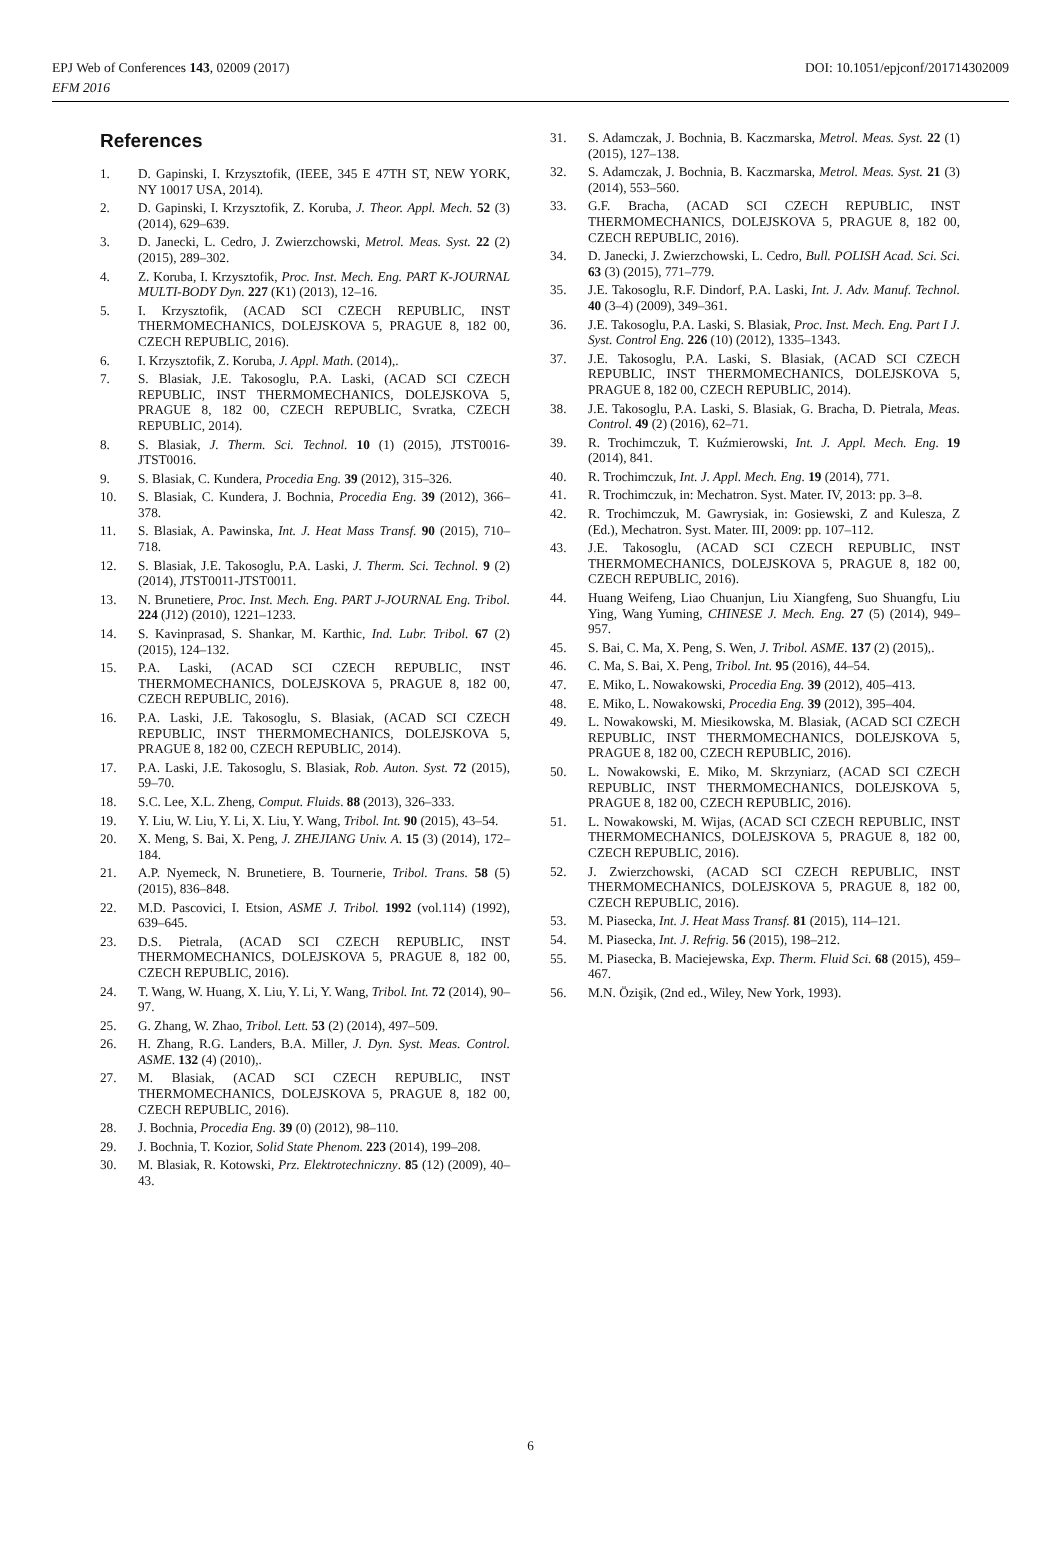DOI: 10.1051/epjconf/201714302009 EPJ Web of Conferences 143, 02009 (2017)
EFM 2016
References
1. D. Gapinski, I. Krzysztofik, (IEEE, 345 E 47TH ST, NEW YORK, NY 10017 USA, 2014).
2. D. Gapinski, I. Krzysztofik, Z. Koruba, J. Theor. Appl. Mech. 52 (3) (2014), 629–639.
3. D. Janecki, L. Cedro, J. Zwierzchowski, Metrol. Meas. Syst. 22 (2) (2015), 289–302.
4. Z. Koruba, I. Krzysztofik, Proc. Inst. Mech. Eng. PART K-JOURNAL MULTI-BODY Dyn. 227 (K1) (2013), 12–16.
5. I. Krzysztofik, (ACAD SCI CZECH REPUBLIC, INST THERMOMECHANICS, DOLEJSKOVA 5, PRAGUE 8, 182 00, CZECH REPUBLIC, 2016).
6. I. Krzysztofik, Z. Koruba, J. Appl. Math. (2014),.
7. S. Blasiak, J.E. Takosoglu, P.A. Laski, (ACAD SCI CZECH REPUBLIC, INST THERMOMECHANICS, DOLEJSKOVA 5, PRAGUE 8, 182 00, CZECH REPUBLIC, Svratka, CZECH REPUBLIC, 2014).
8. S. Blasiak, J. Therm. Sci. Technol. 10 (1) (2015), JTST0016-JTST0016.
9. S. Blasiak, C. Kundera, Procedia Eng. 39 (2012), 315–326.
10. S. Blasiak, C. Kundera, J. Bochnia, Procedia Eng. 39 (2012), 366–378.
11. S. Blasiak, A. Pawinska, Int. J. Heat Mass Transf. 90 (2015), 710–718.
12. S. Blasiak, J.E. Takosoglu, P.A. Laski, J. Therm. Sci. Technol. 9 (2) (2014), JTST0011-JTST0011.
13. N. Brunetiere, Proc. Inst. Mech. Eng. PART J-JOURNAL Eng. Tribol. 224 (J12) (2010), 1221–1233.
14. S. Kavinprasad, S. Shankar, M. Karthic, Ind. Lubr. Tribol. 67 (2) (2015), 124–132.
15. P.A. Laski, (ACAD SCI CZECH REPUBLIC, INST THERMOMECHANICS, DOLEJSKOVA 5, PRAGUE 8, 182 00, CZECH REPUBLIC, 2016).
16. P.A. Laski, J.E. Takosoglu, S. Blasiak, (ACAD SCI CZECH REPUBLIC, INST THERMOMECHANICS, DOLEJSKOVA 5, PRAGUE 8, 182 00, CZECH REPUBLIC, 2014).
17. P.A. Laski, J.E. Takosoglu, S. Blasiak, Rob. Auton. Syst. 72 (2015), 59–70.
18. S.C. Lee, X.L. Zheng, Comput. Fluids. 88 (2013), 326–333.
19. Y. Liu, W. Liu, Y. Li, X. Liu, Y. Wang, Tribol. Int. 90 (2015), 43–54.
20. X. Meng, S. Bai, X. Peng, J. ZHEJIANG Univ. A. 15 (3) (2014), 172–184.
21. A.P. Nyemeck, N. Brunetiere, B. Tournerie, Tribol. Trans. 58 (5) (2015), 836–848.
22. M.D. Pascovici, I. Etsion, ASME J. Tribol. 1992 (vol.114) (1992), 639–645.
23. D.S. Pietrala, (ACAD SCI CZECH REPUBLIC, INST THERMOMECHANICS, DOLEJSKOVA 5, PRAGUE 8, 182 00, CZECH REPUBLIC, 2016).
24. T. Wang, W. Huang, X. Liu, Y. Li, Y. Wang, Tribol. Int. 72 (2014), 90–97.
25. G. Zhang, W. Zhao, Tribol. Lett. 53 (2) (2014), 497–509.
26. H. Zhang, R.G. Landers, B.A. Miller, J. Dyn. Syst. Meas. Control. ASME. 132 (4) (2010),.
27. M. Blasiak, (ACAD SCI CZECH REPUBLIC, INST THERMOMECHANICS, DOLEJSKOVA 5, PRAGUE 8, 182 00, CZECH REPUBLIC, 2016).
28. J. Bochnia, Procedia Eng. 39 (0) (2012), 98–110.
29. J. Bochnia, T. Kozior, Solid State Phenom. 223 (2014), 199–208.
30. M. Blasiak, R. Kotowski, Prz. Elektrotechniczny. 85 (12) (2009), 40–43.
31. S. Adamczak, J. Bochnia, B. Kaczmarska, Metrol. Meas. Syst. 22 (1) (2015), 127–138.
32. S. Adamczak, J. Bochnia, B. Kaczmarska, Metrol. Meas. Syst. 21 (3) (2014), 553–560.
33. G.F. Bracha, (ACAD SCI CZECH REPUBLIC, INST THERMOMECHANICS, DOLEJSKOVA 5, PRAGUE 8, 182 00, CZECH REPUBLIC, 2016).
34. D. Janecki, J. Zwierzchowski, L. Cedro, Bull. POLISH Acad. Sci. Sci. 63 (3) (2015), 771–779.
35. J.E. Takosoglu, R.F. Dindorf, P.A. Laski, Int. J. Adv. Manuf. Technol. 40 (3–4) (2009), 349–361.
36. J.E. Takosoglu, P.A. Laski, S. Blasiak, Proc. Inst. Mech. Eng. Part I J. Syst. Control Eng. 226 (10) (2012), 1335–1343.
37. J.E. Takosoglu, P.A. Laski, S. Blasiak, (ACAD SCI CZECH REPUBLIC, INST THERMOMECHANICS, DOLEJSKOVA 5, PRAGUE 8, 182 00, CZECH REPUBLIC, 2014).
38. J.E. Takosoglu, P.A. Laski, S. Blasiak, G. Bracha, D. Pietrala, Meas. Control. 49 (2) (2016), 62–71.
39. R. Trochimczuk, T. Kuźmierowski, Int. J. Appl. Mech. Eng. 19 (2014), 841.
40. R. Trochimczuk, Int. J. Appl. Mech. Eng. 19 (2014), 771.
41. R. Trochimczuk, in: Mechatron. Syst. Mater. IV, 2013: pp. 3–8.
42. R. Trochimczuk, M. Gawrysiak, in: Gosiewski, Z and Kulesza, Z (Ed.), Mechatron. Syst. Mater. III, 2009: pp. 107–112.
43. J.E. Takosoglu, (ACAD SCI CZECH REPUBLIC, INST THERMOMECHANICS, DOLEJSKOVA 5, PRAGUE 8, 182 00, CZECH REPUBLIC, 2016).
44. Huang Weifeng, Liao Chuanjun, Liu Xiangfeng, Suo Shuangfu, Liu Ying, Wang Yuming, CHINESE J. Mech. Eng. 27 (5) (2014), 949–957.
45. S. Bai, C. Ma, X. Peng, S. Wen, J. Tribol. ASME. 137 (2) (2015),.
46. C. Ma, S. Bai, X. Peng, Tribol. Int. 95 (2016), 44–54.
47. E. Miko, L. Nowakowski, Procedia Eng. 39 (2012), 405–413.
48. E. Miko, L. Nowakowski, Procedia Eng. 39 (2012), 395–404.
49. L. Nowakowski, M. Miesikowska, M. Blasiak, (ACAD SCI CZECH REPUBLIC, INST THERMOMECHANICS, DOLEJSKOVA 5, PRAGUE 8, 182 00, CZECH REPUBLIC, 2016).
50. L. Nowakowski, E. Miko, M. Skrzyniarz, (ACAD SCI CZECH REPUBLIC, INST THERMOMECHANICS, DOLEJSKOVA 5, PRAGUE 8, 182 00, CZECH REPUBLIC, 2016).
51. L. Nowakowski, M. Wijas, (ACAD SCI CZECH REPUBLIC, INST THERMOMECHANICS, DOLEJSKOVA 5, PRAGUE 8, 182 00, CZECH REPUBLIC, 2016).
52. J. Zwierzchowski, (ACAD SCI CZECH REPUBLIC, INST THERMOMECHANICS, DOLEJSKOVA 5, PRAGUE 8, 182 00, CZECH REPUBLIC, 2016).
53. M. Piasecka, Int. J. Heat Mass Transf. 81 (2015), 114–121.
54. M. Piasecka, Int. J. Refrig. 56 (2015), 198–212.
55. M. Piasecka, B. Maciejewska, Exp. Therm. Fluid Sci. 68 (2015), 459–467.
56. M.N. Özişik, (2nd ed., Wiley, New York, 1993).
6